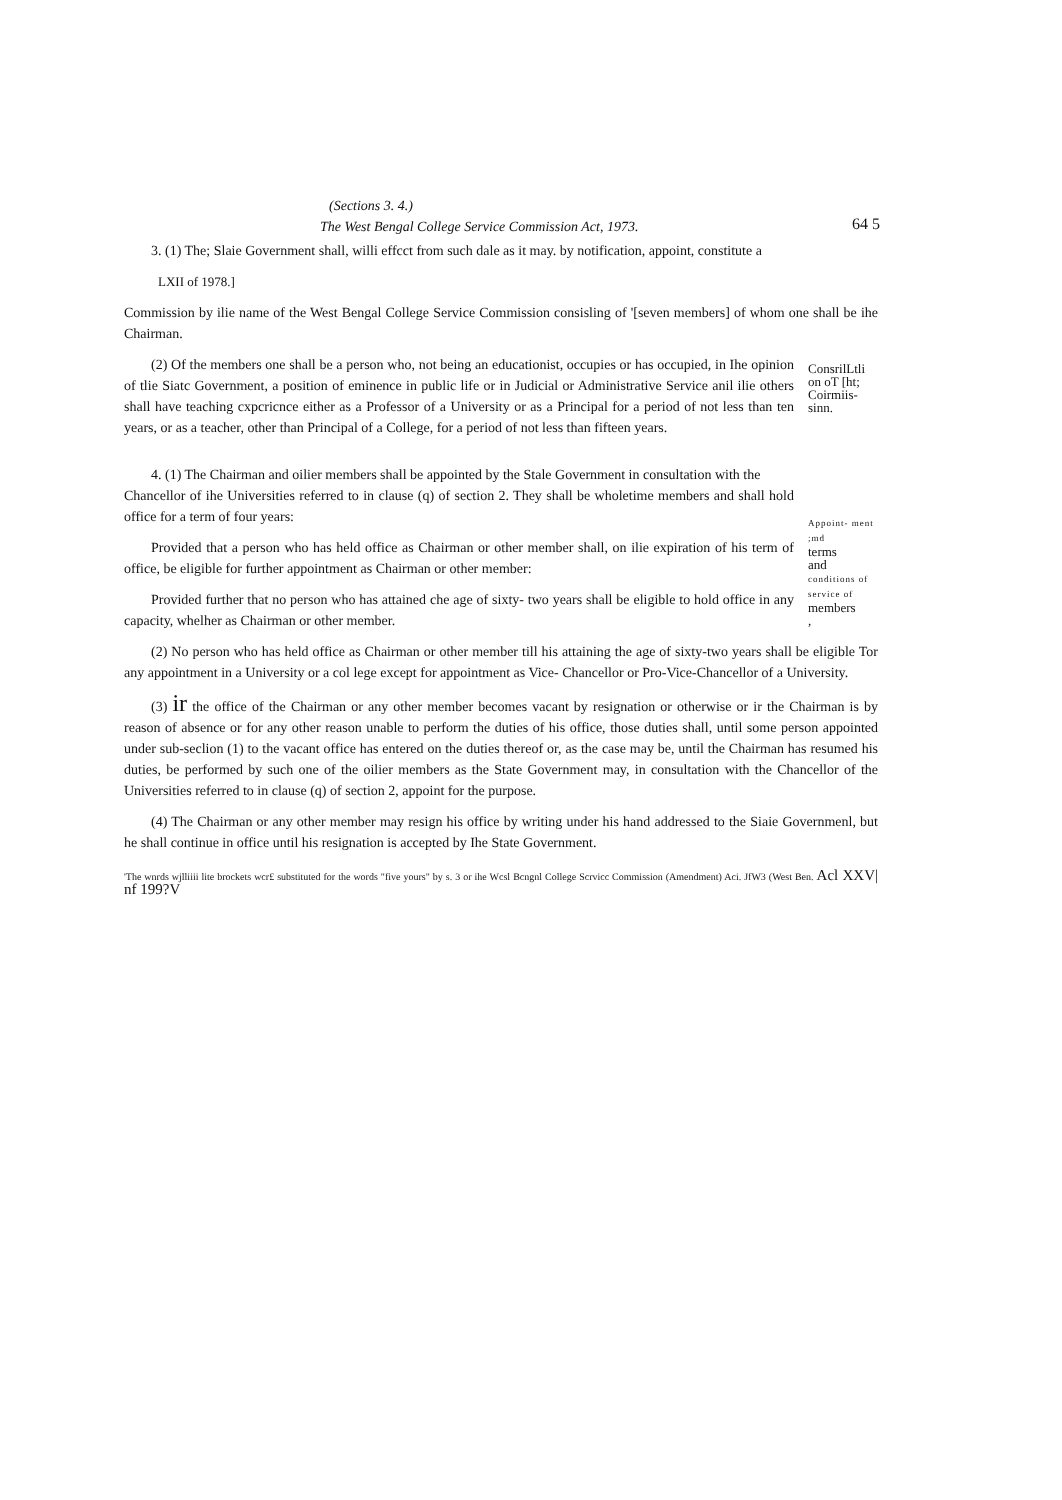(Sections 3. 4.)
The West Bengal College Service Commission Act, 1973.
64 5
3. (1) The; Slaie Government shall, willi effcct from such dale as it may. by notification, appoint, constitute a
LXII of 1978.]
Commission by ilie name of the West Bengal College Service Commission consisling of '[seven members] of whom one shall be ihe Chairman.
(2) Of the members one shall be a person who, not being an educationist, occupies or has occupied, in Ihe opinion of tlie Siatc Government, a position of eminence in public life or in Judicial or Administrative Service anil ilie others shall have teaching cxpcricnce either as a Professor of a University or as a Principal for a period of not less than ten years, or as a teacher, other than Principal of a College, for a period of not less than fifteen years.
ConsrilLtli on oT [ht; Coirmiis-sinn.
4. (1) The Chairman and oilier members shall be appointed by the Stale Government in consultation with the
Chancellor of ihe Universities referred to in clause (q) of section 2. They shall be wholetime members and shall hold office for a term of four years:
Provided that a person who has held office as Chairman or other member shall, on ilie expiration of his term of office, be eligible for further appointment as Chairman or other member:
Provided further that no person who has attained che age of sixty- two years shall be eligible to hold office in any capacity, whelher as Chairman or other member.
Appoint- ment ;md
terms
and
conditions of service of
members
,
(2) No person who has held office as Chairman or other member till his attaining the age of sixty-two years shall be eligible Tor any appointment in a University or a col lege except for appointment as Vice- Chancellor or Pro-Vice-Chancellor of a University.
(3) ir the office of the Chairman or any other member becomes vacant by resignation or otherwise or ir the Chairman is by reason of absence or for any other reason unable to perform the duties of his office, those duties shall, until some person appointed under sub-seclion (1) to the vacant office has entered on the duties thereof or, as the case may be, until the Chairman has resumed his duties, be performed by such one of the oilier members as the State Government may, in consultation with the Chancellor of the Universities referred to in clause (q) of section 2, appoint for the purpose.
(4) The Chairman or any other member may resign his office by writing under his hand addressed to the Siaie Governmenl, but he shall continue in office until his resignation is accepted by Ihe State Government.
'The wnrds wjlliiii lite brockets wcr£ substituted for the words "five yours" by s. 3 or ihe Wcsl Bcngnl College Scrvicc Commission (Amendment) Aci. JfW3 (West Ben. Acl XXV| nf 199?V